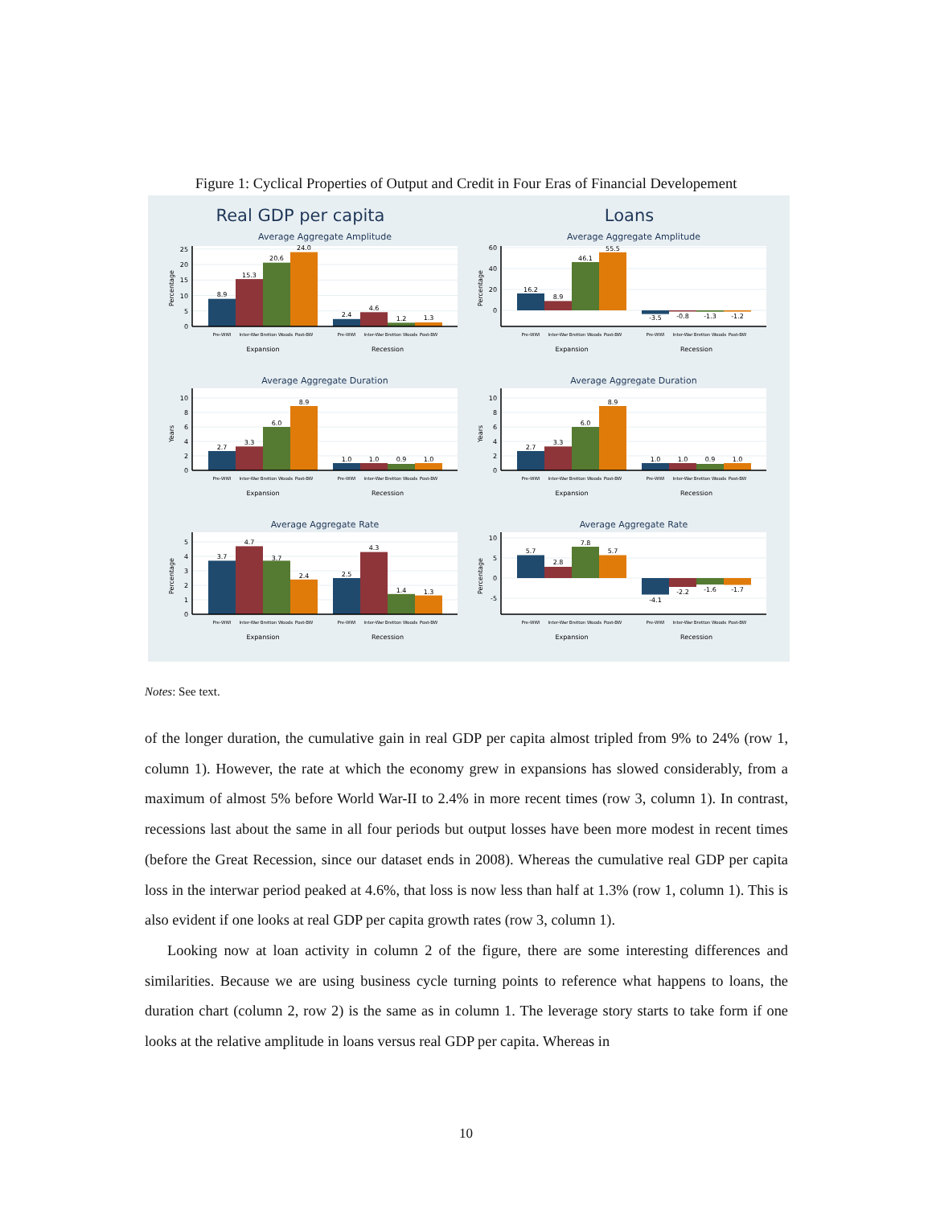Figure 1: Cyclical Properties of Output and Credit in Four Eras of Financial Developement
Real GDP per capita
Average Aggregate Amplitude
8.9
15.3
20.6
24.0
2.4
4.6
1.2
1.3
0
5
10
15
20
25
Percentage
Pre-WWI
Inter-War
Bretton Woods
Post-BW
Pre-WWI
Inter-War
Bretton Woods
Post-BW
Expansion
Recession
Average Aggregate Duration
2.7
3.3
6.0
8.9
1.0
1.0
0.9
1.0
0
2
4
6
8
10
Years
Pre-WWI
Inter-War
Bretton Woods
Post-BW
Pre-WWI
Inter-War
Bretton Woods
Post-BW
Expansion
Recession
Average Aggregate Rate
3.7
4.7
3.7
2.4
2.5
4.3
1.4
1.3
0
1
2
3
4
5
Percentage
Pre-WWI
Inter-War
Bretton Woods
Post-BW
Pre-WWI
Inter-War
Bretton Woods
Post-BW
Expansion
Recession
Loans
Average Aggregate Amplitude
16.2
8.9
46.1
55.5
-3.5
-0.8
-1.3
-1.2
0
20
40
60
Percentage
Pre-WWI
Inter-War
Bretton Woods
Post-BW
Pre-WWI
Inter-War
Bretton Woods
Post-BW
Expansion
Recession
Average Aggregate Duration
2.7
3.3
6.0
8.9
1.0
1.0
0.9
1.0
0
2
4
6
8
10
Years
Pre-WWI
Inter-War
Bretton Woods
Post-BW
Pre-WWI
Inter-War
Bretton Woods
Post-BW
Expansion
Recession
Average Aggregate Rate
5.7
2.8
7.8
5.7
-4.1
-2.2
-1.6
-1.7
-5
0
5
10
Percentage
Pre-WWI
Inter-War
Bretton Woods
Post-BW
Pre-WWI
Inter-War
Bretton Woods
Post-BW
Expansion
Recession
Notes: See text.
of the longer duration, the cumulative gain in real GDP per capita almost tripled from 9% to 24% (row 1, column 1). However, the rate at which the economy grew in expansions has slowed considerably, from a maximum of almost 5% before World War-II to 2.4% in more recent times (row 3, column 1). In contrast, recessions last about the same in all four periods but output losses have been more modest in recent times (before the Great Recession, since our dataset ends in 2008). Whereas the cumulative real GDP per capita loss in the interwar period peaked at 4.6%, that loss is now less than half at 1.3% (row 1, column 1). This is also evident if one looks at real GDP per capita growth rates (row 3, column 1).
Looking now at loan activity in column 2 of the figure, there are some interesting differences and similarities. Because we are using business cycle turning points to reference what happens to loans, the duration chart (column 2, row 2) is the same as in column 1. The leverage story starts to take form if one looks at the relative amplitude in loans versus real GDP per capita. Whereas in
10